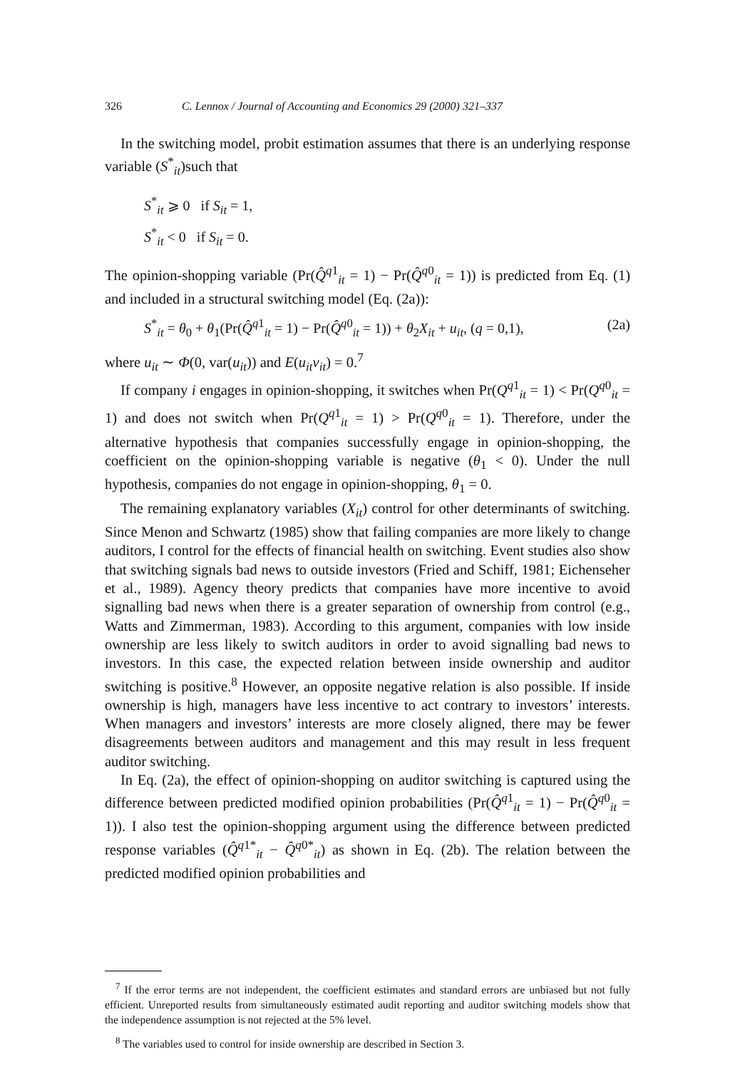326 C. Lennox / Journal of Accounting and Economics 29 (2000) 321–337
In the switching model, probit estimation assumes that there is an underlying response variable (S<sup>*</sup><sub>it</sub>)such that
S<sup>*</sup><sub>it</sub> ⩾ 0 if S<sub>it</sub> = 1,
S<sup>*</sup><sub>it</sub> < 0 if S<sub>it</sub> = 0.
The opinion-shopping variable (Pr(Q̂<sup>q1</sup><sub>it</sub> = 1) − Pr(Q̂<sup>q0</sup><sub>it</sub> = 1)) is predicted from Eq. (1) and included in a structural switching model (Eq. (2a)):
S<sup>*</sup><sub>it</sub> = θ<sub>0</sub> + θ<sub>1</sub>(Pr(Q̂<sup>q1</sup><sub>it</sub> = 1) − Pr(Q̂<sup>q0</sup><sub>it</sub> = 1)) + θ<sub>2</sub>X<sub>it</sub> + u<sub>it</sub>, (q = 0,1), (2a)
where u<sub>it</sub> ∼ Φ(0, var(u<sub>it</sub>)) and E(u<sub>it</sub>v<sub>it</sub>) = 0.<sup>7</sup>
If company i engages in opinion-shopping, it switches when Pr(Q<sup>q1</sup><sub>it</sub> = 1) < Pr(Q<sup>q0</sup><sub>it</sub> = 1) and does not switch when Pr(Q<sup>q1</sup><sub>it</sub> = 1) > Pr(Q<sup>q0</sup><sub>it</sub> = 1). Therefore, under the alternative hypothesis that companies successfully engage in opinion-shopping, the coefficient on the opinion-shopping variable is negative (θ<sub>1</sub> < 0). Under the null hypothesis, companies do not engage in opinion-shopping, θ<sub>1</sub> = 0.
The remaining explanatory variables (X<sub>it</sub>) control for other determinants of switching. Since Menon and Schwartz (1985) show that failing companies are more likely to change auditors, I control for the effects of financial health on switching. Event studies also show that switching signals bad news to outside investors (Fried and Schiff, 1981; Eichenseher et al., 1989). Agency theory predicts that companies have more incentive to avoid signalling bad news when there is a greater separation of ownership from control (e.g., Watts and Zimmerman, 1983). According to this argument, companies with low inside ownership are less likely to switch auditors in order to avoid signalling bad news to investors. In this case, the expected relation between inside ownership and auditor switching is positive.<sup>8</sup> However, an opposite negative relation is also possible. If inside ownership is high, managers have less incentive to act contrary to investors’ interests. When managers and investors’ interests are more closely aligned, there may be fewer disagreements between auditors and management and this may result in less frequent auditor switching.
In Eq. (2a), the effect of opinion-shopping on auditor switching is captured using the difference between predicted modified opinion probabilities (Pr(Q̂<sup>q1</sup><sub>it</sub> = 1) − Pr(Q̂<sup>q0</sup><sub>it</sub> = 1)). I also test the opinion-shopping argument using the difference between predicted response variables (Q̂<sup>q1*</sup><sub>it</sub> − Q̂<sup>q0*</sup><sub>it</sub>) as shown in Eq. (2b). The relation between the predicted modified opinion probabilities and
<sup>7</sup> If the error terms are not independent, the coefficient estimates and standard errors are unbiased but not fully efficient. Unreported results from simultaneously estimated audit reporting and auditor switching models show that the independence assumption is not rejected at the 5% level.
<sup>8</sup> The variables used to control for inside ownership are described in Section 3.